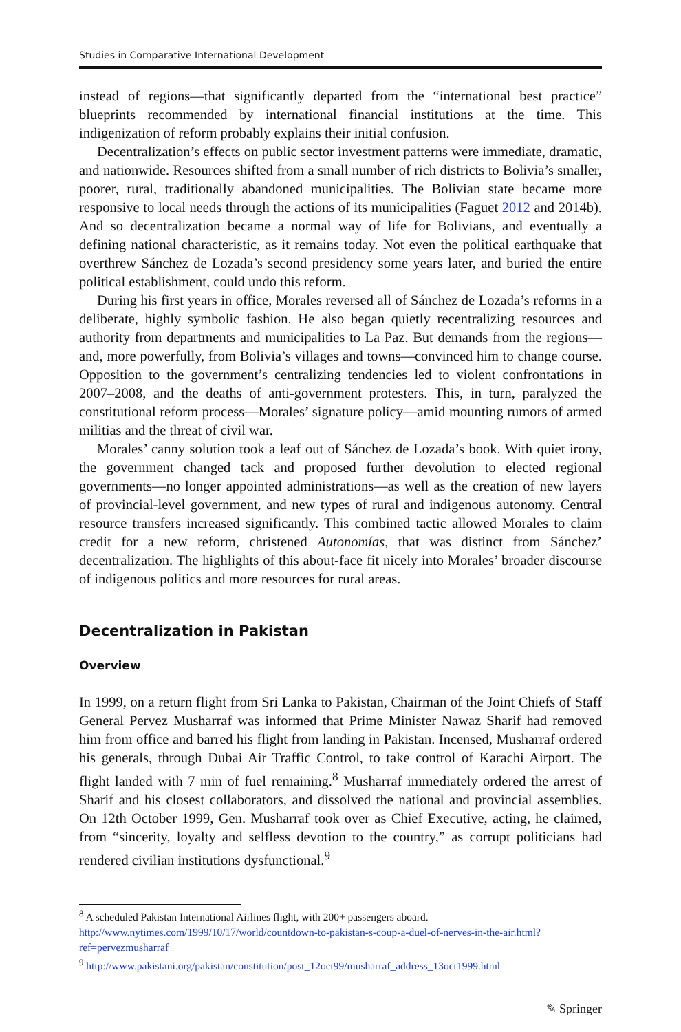Studies in Comparative International Development
instead of regions—that significantly departed from the “international best practice” blueprints recommended by international financial institutions at the time. This indigenization of reform probably explains their initial confusion.
Decentralization’s effects on public sector investment patterns were immediate, dramatic, and nationwide. Resources shifted from a small number of rich districts to Bolivia’s smaller, poorer, rural, traditionally abandoned municipalities. The Bolivian state became more responsive to local needs through the actions of its municipalities (Faguet 2012 and 2014b). And so decentralization became a normal way of life for Bolivians, and eventually a defining national characteristic, as it remains today. Not even the political earthquake that overthrew Sánchez de Lozada’s second presidency some years later, and buried the entire political establishment, could undo this reform.
During his first years in office, Morales reversed all of Sánchez de Lozada’s reforms in a deliberate, highly symbolic fashion. He also began quietly recentralizing resources and authority from departments and municipalities to La Paz. But demands from the regions—and, more powerfully, from Bolivia’s villages and towns—convinced him to change course. Opposition to the government’s centralizing tendencies led to violent confrontations in 2007–2008, and the deaths of anti-government protesters. This, in turn, paralyzed the constitutional reform process—Morales’ signature policy—amid mounting rumors of armed militias and the threat of civil war.
Morales’ canny solution took a leaf out of Sánchez de Lozada’s book. With quiet irony, the government changed tack and proposed further devolution to elected regional governments—no longer appointed administrations—as well as the creation of new layers of provincial-level government, and new types of rural and indigenous autonomy. Central resource transfers increased significantly. This combined tactic allowed Morales to claim credit for a new reform, christened Autonomías, that was distinct from Sánchez’ decentralization. The highlights of this about-face fit nicely into Morales’ broader discourse of indigenous politics and more resources for rural areas.
Decentralization in Pakistan
Overview
In 1999, on a return flight from Sri Lanka to Pakistan, Chairman of the Joint Chiefs of Staff General Pervez Musharraf was informed that Prime Minister Nawaz Sharif had removed him from office and barred his flight from landing in Pakistan. Incensed, Musharraf ordered his generals, through Dubai Air Traffic Control, to take control of Karachi Airport. The flight landed with 7 min of fuel remaining.<sup>8</sup> Musharraf immediately ordered the arrest of Sharif and his closest collaborators, and dissolved the national and provincial assemblies. On 12th October 1999, Gen. Musharraf took over as Chief Executive, acting, he claimed, from “sincerity, loyalty and selfless devotion to the country,” as corrupt politicians had rendered civilian institutions dysfunctional.<sup>9</sup>
<sup>8</sup> A scheduled Pakistan International Airlines flight, with 200+ passengers aboard. http://www.nytimes.com/1999/10/17/world/countdown-to-pakistan-s-coup-a-duel-of-nerves-in-the-air.html?ref=pervezmusharraf
<sup>9</sup> http://www.pakistani.org/pakistan/constitution/post_12oct99/musharraf_address_13oct1999.html
✎ Springer